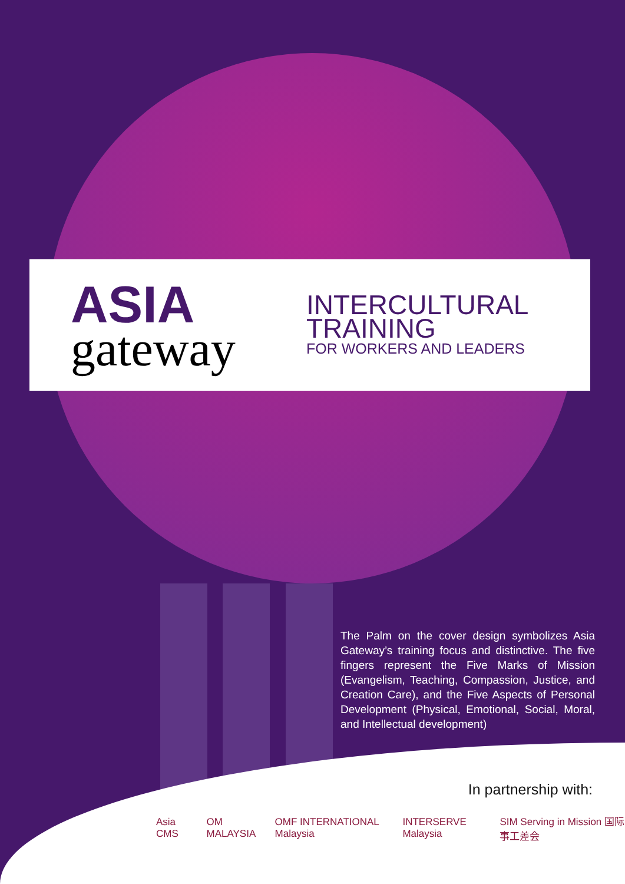ASIA
gateway
INTERCULTURAL
TRAINING
FOR WORKERS AND LEADERS
The Palm on the cover design symbolizes Asia Gateway’s training focus and distinctive. The five fingers represent the Five Marks of Mission (Evangelism, Teaching, Compassion, Justice, and Creation Care), and the Five Aspects of Personal Development (Physical, Emotional, Social, Moral, and Intellectual development)
In partnership with:
Asia CMS OM MALAYSIA OMF INTERNATIONAL Malaysia INTERSERVE Malaysia SIM Serving in Mission 国际事工差会